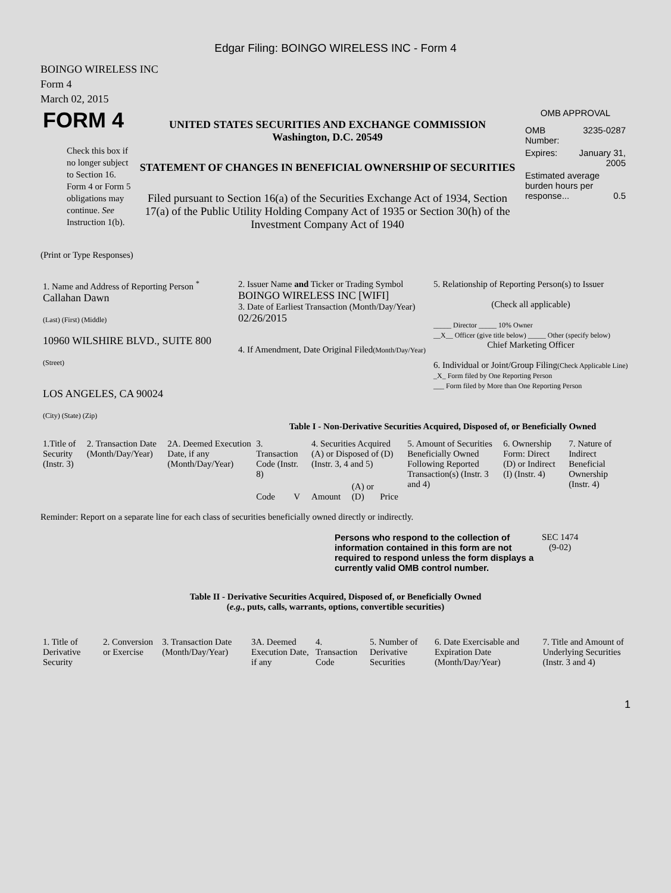Edgar Filing: BOINGO WIRELESS INC - Form 4
BOINGO WIRELESS INC
Form 4
March 02, 2015
| FORM 4 Check this box if no longer subject to Section 16. Form 4 or Form 5 obligations may continue. See Instruction 1(b). | UNITED STATES SECURITIES AND EXCHANGE COMMISSION Washington, D.C. 20549 STATEMENT OF CHANGES IN BENEFICIAL OWNERSHIP OF SECURITIES Filed pursuant to Section 16(a) of the Securities Exchange Act of 1934, Section 17(a) of the Public Utility Holding Company Act of 1935 or Section 30(h) of the Investment Company Act of 1940 | OMB APPROVAL / OMB Number: / 3235-0287 / / Expires: / January 31, 2005 / / Estimated average burden hours per response... 0.5 / / |
(Print or Type Responses)
| 1. Name and Address of Reporting Person <sup>*</sup> Callahan Dawn (Last) (First) (Middle) 10960 WILSHIRE BLVD., SUITE 800 (Street) LOS ANGELES, CA 90024 (City) (State) (Zip) | 2. Issuer Name and Ticker or Trading Symbol BOINGO WIRELESS INC [WIFI] 3. Date of Earliest Transaction (Month/Day/Year) 02/26/2015 4. If Amendment, Date Original Filed (Month/Day/Year) | 5. Relationship of Reporting Person(s) to Issuer (Check all applicable) _____ Director _____ 10% Owner __X__ Officer (give title below) _____ Other (specify below) Chief Marketing Officer 6. Individual or Joint/Group Filing (Check Applicable Line) _X_ Form filed by One Reporting Person ___ Form filed by More than One Reporting Person |
Table I - Non-Derivative Securities Acquired, Disposed of, or Beneficially Owned
| 1.Title of Security (Instr. 3) | 2. Transaction Date (Month/Day/Year) | 2A. Deemed Execution Date, if any (Month/Day/Year) | 3. Transaction Code (Instr. 8) | | 4. Securities Acquired (A) or Disposed of (D) (Instr. 3, 4 and 5) | | | 5. Amount of Securities Beneficially Owned Following Reported Transaction(s) (Instr. 3 and 4) | 6. Ownership Form: Direct (D) or Indirect (I) (Instr. 4) | 7. Nature of Indirect Beneficial Ownership (Instr. 4) |
| --- | --- | --- | --- | --- | --- | --- | --- | --- | --- | --- |
| | | | Code | V | Amount | (A) or (D) | Price | | | |
Reminder: Report on a separate line for each class of securities beneficially owned directly or indirectly.
| Persons who respond to the collection of information contained in this form are not required to respond unless the form displays a currently valid OMB control number. | SEC 1474 (9-02) |
Table II - Derivative Securities Acquired, Disposed of, or Beneficially Owned
(e.g., puts, calls, warrants, options, convertible securities)
| 1. Title of Derivative Security | 2. Conversion or Exercise | 3. Transaction Date (Month/Day/Year) | 3A. Deemed Execution Date, if any | 4. Transaction Code | 5. Number of Derivative Securities | 6. Date Exercisable and Expiration Date (Month/Day/Year) | 7. Title and Amount of Underlying Securities (Instr. 3 and 4) |
| --- | --- | --- | --- | --- | --- | --- | --- |
1